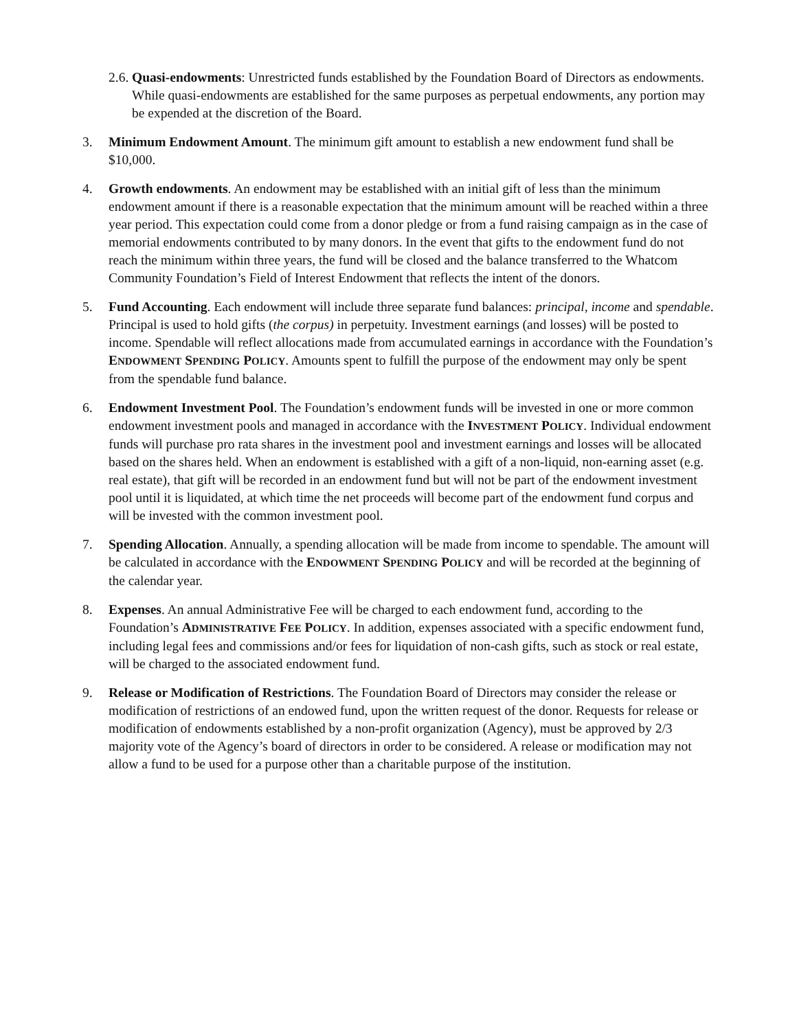2.6.
Quasi-endowments: Unrestricted funds established by the Foundation Board of Directors as endowments. While quasi-endowments are established for the same purposes as perpetual endowments, any portion may be expended at the discretion of the Board.
3. Minimum Endowment Amount. The minimum gift amount to establish a new endowment fund shall be $10,000.
4. Growth endowments. An endowment may be established with an initial gift of less than the minimum endowment amount if there is a reasonable expectation that the minimum amount will be reached within a three year period. This expectation could come from a donor pledge or from a fund raising campaign as in the case of memorial endowments contributed to by many donors. In the event that gifts to the endowment fund do not reach the minimum within three years, the fund will be closed and the balance transferred to the Whatcom Community Foundation’s Field of Interest Endowment that reflects the intent of the donors.
5. Fund Accounting. Each endowment will include three separate fund balances: principal, income and spendable. Principal is used to hold gifts (the corpus) in perpetuity. Investment earnings (and losses) will be posted to income. Spendable will reflect allocations made from accumulated earnings in accordance with the Foundation’s ENDOWMENT SPENDING POLICY. Amounts spent to fulfill the purpose of the endowment may only be spent from the spendable fund balance.
6. Endowment Investment Pool. The Foundation’s endowment funds will be invested in one or more common endowment investment pools and managed in accordance with the INVESTMENT POLICY. Individual endowment funds will purchase pro rata shares in the investment pool and investment earnings and losses will be allocated based on the shares held. When an endowment is established with a gift of a non-liquid, non-earning asset (e.g. real estate), that gift will be recorded in an endowment fund but will not be part of the endowment investment pool until it is liquidated, at which time the net proceeds will become part of the endowment fund corpus and will be invested with the common investment pool.
7. Spending Allocation. Annually, a spending allocation will be made from income to spendable. The amount will be calculated in accordance with the ENDOWMENT SPENDING POLICY and will be recorded at the beginning of the calendar year.
8. Expenses. An annual Administrative Fee will be charged to each endowment fund, according to the Foundation’s ADMINISTRATIVE FEE POLICY. In addition, expenses associated with a specific endowment fund, including legal fees and commissions and/or fees for liquidation of non-cash gifts, such as stock or real estate, will be charged to the associated endowment fund.
9. Release or Modification of Restrictions. The Foundation Board of Directors may consider the release or modification of restrictions of an endowed fund, upon the written request of the donor. Requests for release or modification of endowments established by a non-profit organization (Agency), must be approved by 2/3 majority vote of the Agency’s board of directors in order to be considered. A release or modification may not allow a fund to be used for a purpose other than a charitable purpose of the institution.